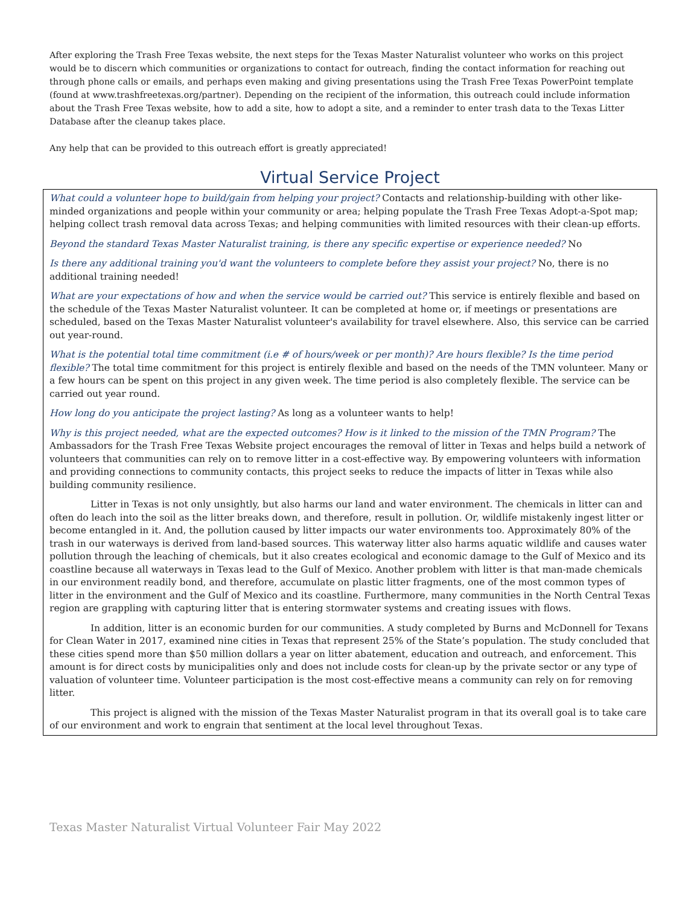After exploring the Trash Free Texas website, the next steps for the Texas Master Naturalist volunteer who works on this project would be to discern which communities or organizations to contact for outreach, finding the contact information for reaching out through phone calls or emails, and perhaps even making and giving presentations using the Trash Free Texas PowerPoint template (found at www.trashfreetexas.org/partner). Depending on the recipient of the information, this outreach could include information about the Trash Free Texas website, how to add a site, how to adopt a site, and a reminder to enter trash data to the Texas Litter Database after the cleanup takes place.
Any help that can be provided to this outreach effort is greatly appreciated!
Virtual Service Project
What could a volunteer hope to build/gain from helping your project? Contacts and relationship-building with other like-minded organizations and people within your community or area; helping populate the Trash Free Texas Adopt-a-Spot map; helping collect trash removal data across Texas; and helping communities with limited resources with their clean-up efforts.
Beyond the standard Texas Master Naturalist training, is there any specific expertise or experience needed? No
Is there any additional training you'd want the volunteers to complete before they assist your project? No, there is no additional training needed!
What are your expectations of how and when the service would be carried out? This service is entirely flexible and based on the schedule of the Texas Master Naturalist volunteer. It can be completed at home or, if meetings or presentations are scheduled, based on the Texas Master Naturalist volunteer's availability for travel elsewhere. Also, this service can be carried out year-round.
What is the potential total time commitment (i.e # of hours/week or per month)? Are hours flexible? Is the time period flexible? The total time commitment for this project is entirely flexible and based on the needs of the TMN volunteer. Many or a few hours can be spent on this project in any given week. The time period is also completely flexible. The service can be carried out year round.
How long do you anticipate the project lasting? As long as a volunteer wants to help!
Why is this project needed, what are the expected outcomes? How is it linked to the mission of the TMN Program? The Ambassadors for the Trash Free Texas Website project encourages the removal of litter in Texas and helps build a network of volunteers that communities can rely on to remove litter in a cost-effective way. By empowering volunteers with information and providing connections to community contacts, this project seeks to reduce the impacts of litter in Texas while also building community resilience.
Litter in Texas is not only unsightly, but also harms our land and water environment. The chemicals in litter can and often do leach into the soil as the litter breaks down, and therefore, result in pollution. Or, wildlife mistakenly ingest litter or become entangled in it. And, the pollution caused by litter impacts our water environments too. Approximately 80% of the trash in our waterways is derived from land-based sources. This waterway litter also harms aquatic wildlife and causes water pollution through the leaching of chemicals, but it also creates ecological and economic damage to the Gulf of Mexico and its coastline because all waterways in Texas lead to the Gulf of Mexico. Another problem with litter is that man-made chemicals in our environment readily bond, and therefore, accumulate on plastic litter fragments, one of the most common types of litter in the environment and the Gulf of Mexico and its coastline. Furthermore, many communities in the North Central Texas region are grappling with capturing litter that is entering stormwater systems and creating issues with flows.
In addition, litter is an economic burden for our communities. A study completed by Burns and McDonnell for Texans for Clean Water in 2017, examined nine cities in Texas that represent 25% of the State’s population. The study concluded that these cities spend more than $50 million dollars a year on litter abatement, education and outreach, and enforcement. This amount is for direct costs by municipalities only and does not include costs for clean-up by the private sector or any type of valuation of volunteer time. Volunteer participation is the most cost-effective means a community can rely on for removing litter.
This project is aligned with the mission of the Texas Master Naturalist program in that its overall goal is to take care of our environment and work to engrain that sentiment at the local level throughout Texas.
Texas Master Naturalist Virtual Volunteer Fair May 2022